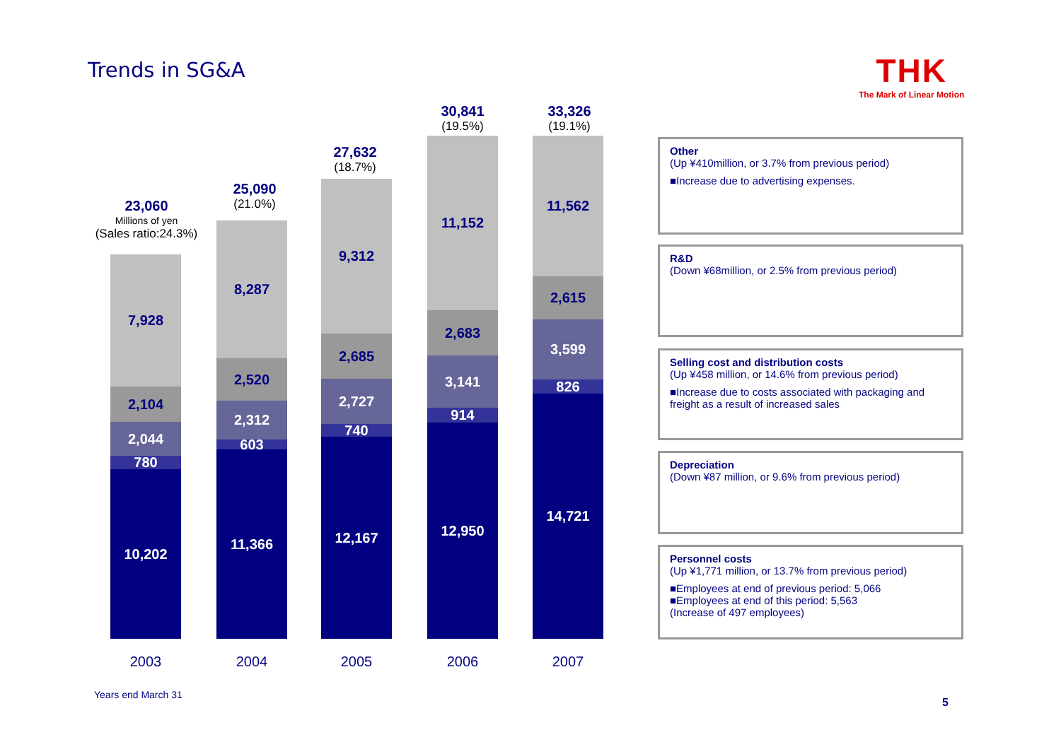Trends in SG&A THK
The Mark of Linear Motion
23,060
Millions of yen
(Sales ratio:24.3%)
25,090
(21.0%)
27,632
(18.7%)
30,841
(19.5%)
33,326
(19.1%)
7,928
2,104
2,044
780
10,202
8,287
2,520
2,312
603
11,366
9,312
2,685
2,727
740
12,167
11,152
2,683
3,141
914
12,950
11,562
2,615
3,599
826
14,721
2003 2004 2005 2006 2007
Other
(Up ¥410million, or 3.7% from previous period)
■Increase due to advertising expenses.
R&D
(Down ¥68million, or 2.5% from previous period)
Selling cost and distribution costs
(Up ¥458 million, or 14.6% from previous period)
■Increase due to costs associated with packaging and freight as a result of increased sales
Depreciation
(Down ¥87 million, or 9.6% from previous period)
Personnel costs
(Up ¥1,771 million, or 13.7% from previous period)
■Employees at end of previous period: 5,066
■Employees at end of this period: 5,563
(Increase of 497 employees)
Years end March 31
5